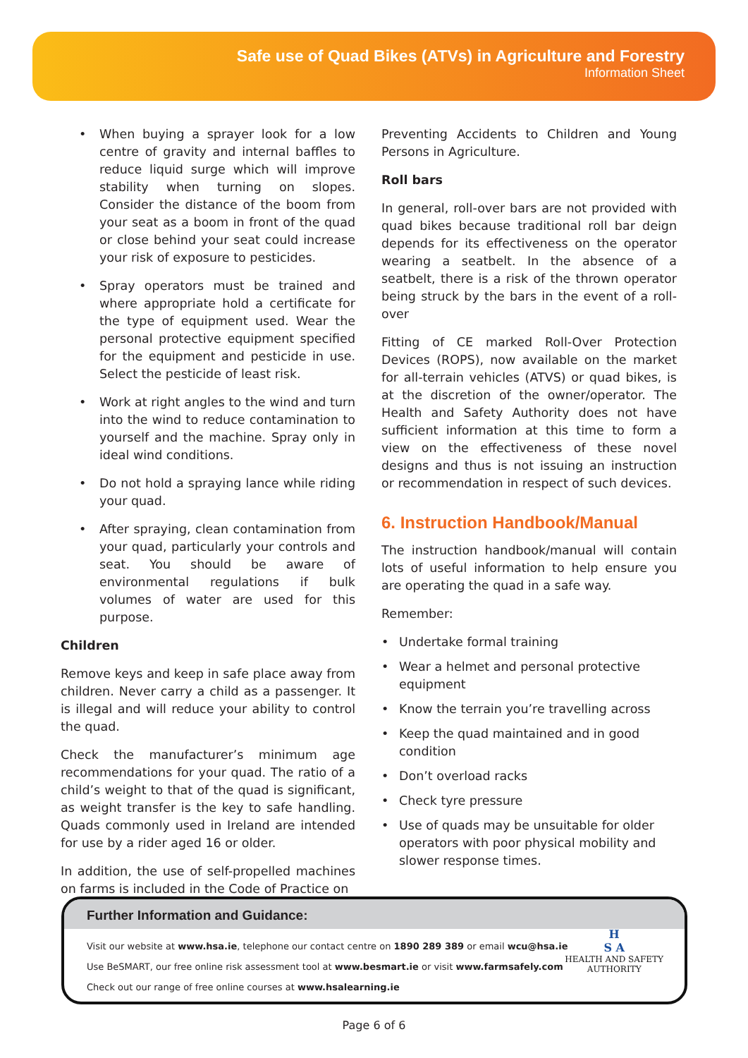Safe use of Quad Bikes (ATVs) in Agriculture and Forestry
Information Sheet
• When buying a sprayer look for a low centre of gravity and internal baffles to reduce liquid surge which will improve stability when turning on slopes. Consider the distance of the boom from your seat as a boom in front of the quad or close behind your seat could increase your risk of exposure to pesticides.
• Spray operators must be trained and where appropriate hold a certificate for the type of equipment used. Wear the personal protective equipment specified for the equipment and pesticide in use. Select the pesticide of least risk.
• Work at right angles to the wind and turn into the wind to reduce contamination to yourself and the machine. Spray only in ideal wind conditions.
• Do not hold a spraying lance while riding your quad.
• After spraying, clean contamination from your quad, particularly your controls and seat. You should be aware of environmental regulations if bulk volumes of water are used for this purpose.
Children
Remove keys and keep in safe place away from children. Never carry a child as a passenger. It is illegal and will reduce your ability to control the quad.
Check the manufacturer’s minimum age recommendations for your quad. The ratio of a child’s weight to that of the quad is significant, as weight transfer is the key to safe handling. Quads commonly used in Ireland are intended for use by a rider aged 16 or older.
In addition, the use of self-propelled machines on farms is included in the Code of Practice on
Preventing Accidents to Children and Young Persons in Agriculture.
Roll bars
In general, roll-over bars are not provided with quad bikes because traditional roll bar deign depends for its effectiveness on the operator wearing a seatbelt. In the absence of a seatbelt, there is a risk of the thrown operator being struck by the bars in the event of a roll-over
Fitting of CE marked Roll-Over Protection Devices (ROPS), now available on the market for all-terrain vehicles (ATVS) or quad bikes, is at the discretion of the owner/operator. The Health and Safety Authority does not have sufficient information at this time to form a view on the effectiveness of these novel designs and thus is not issuing an instruction or recommendation in respect of such devices.
6. Instruction Handbook/Manual
The instruction handbook/manual will contain lots of useful information to help ensure you are operating the quad in a safe way.
Remember:
• Undertake formal training
• Wear a helmet and personal protective equipment
• Know the terrain you’re travelling across
• Keep the quad maintained and in good condition
• Don’t overload racks
• Check tyre pressure
• Use of quads may be unsuitable for older operators with poor physical mobility and slower response times.
Further Information and Guidance:
Visit our website at www.hsa.ie, telephone our contact centre on 1890 289 389 or email wcu@hsa.ie
Use BeSMART, our free online risk assessment tool at www.besmart.ie or visit www.farmsafely.com
Check out our range of free online courses at www.hsalearning.ie
H
S A
HEALTH AND SAFETY
AUTHORITY
Page 6 of 6